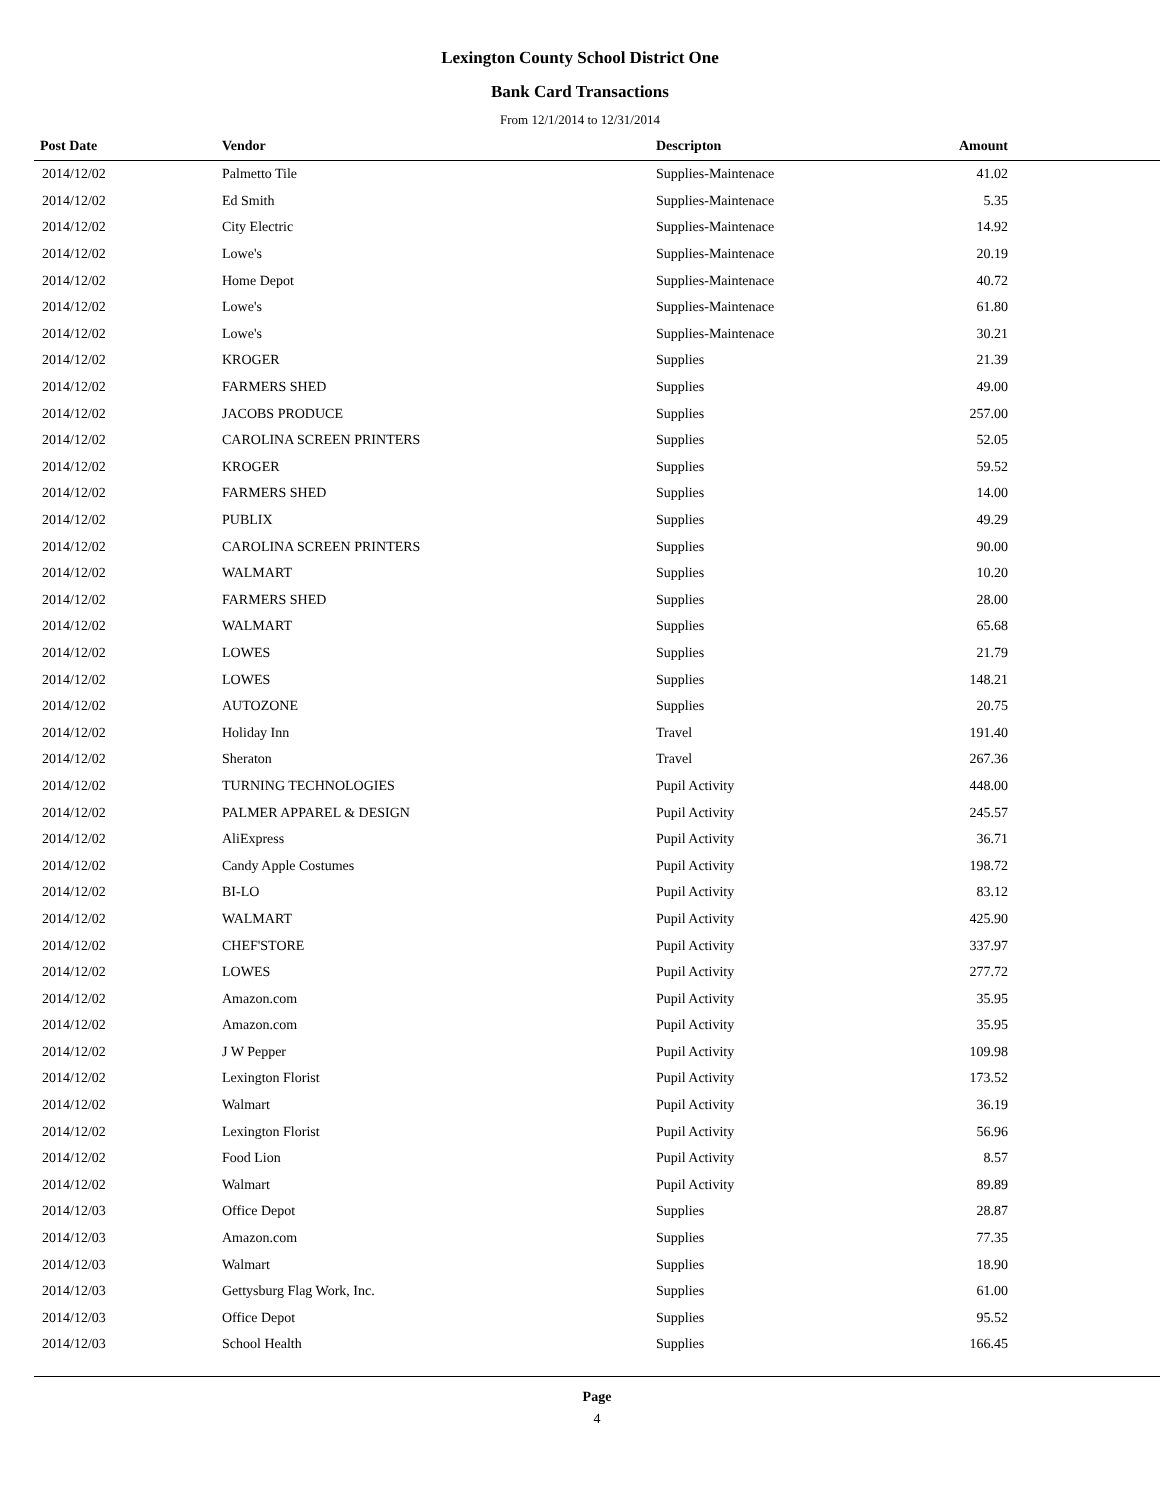Lexington County School District One
Bank Card Transactions
From 12/1/2014 to 12/31/2014
| Post Date | Vendor | Descripton | Amount | |
| --- | --- | --- | --- | --- |
| 2014/12/02 | Palmetto Tile | Supplies-Maintenace | 41.02 | |
| 2014/12/02 | Ed Smith | Supplies-Maintenace | 5.35 | |
| 2014/12/02 | City Electric | Supplies-Maintenace | 14.92 | |
| 2014/12/02 | Lowe's | Supplies-Maintenace | 20.19 | |
| 2014/12/02 | Home Depot | Supplies-Maintenace | 40.72 | |
| 2014/12/02 | Lowe's | Supplies-Maintenace | 61.80 | |
| 2014/12/02 | Lowe's | Supplies-Maintenace | 30.21 | |
| 2014/12/02 | KROGER | Supplies | 21.39 | |
| 2014/12/02 | FARMERS SHED | Supplies | 49.00 | |
| 2014/12/02 | JACOBS PRODUCE | Supplies | 257.00 | |
| 2014/12/02 | CAROLINA SCREEN PRINTERS | Supplies | 52.05 | |
| 2014/12/02 | KROGER | Supplies | 59.52 | |
| 2014/12/02 | FARMERS SHED | Supplies | 14.00 | |
| 2014/12/02 | PUBLIX | Supplies | 49.29 | |
| 2014/12/02 | CAROLINA SCREEN PRINTERS | Supplies | 90.00 | |
| 2014/12/02 | WALMART | Supplies | 10.20 | |
| 2014/12/02 | FARMERS SHED | Supplies | 28.00 | |
| 2014/12/02 | WALMART | Supplies | 65.68 | |
| 2014/12/02 | LOWES | Supplies | 21.79 | |
| 2014/12/02 | LOWES | Supplies | 148.21 | |
| 2014/12/02 | AUTOZONE | Supplies | 20.75 | |
| 2014/12/02 | Holiday Inn | Travel | 191.40 | |
| 2014/12/02 | Sheraton | Travel | 267.36 | |
| 2014/12/02 | TURNING TECHNOLOGIES | Pupil Activity | 448.00 | |
| 2014/12/02 | PALMER APPAREL & DESIGN | Pupil Activity | 245.57 | |
| 2014/12/02 | AliExpress | Pupil Activity | 36.71 | |
| 2014/12/02 | Candy Apple Costumes | Pupil Activity | 198.72 | |
| 2014/12/02 | BI-LO | Pupil Activity | 83.12 | |
| 2014/12/02 | WALMART | Pupil Activity | 425.90 | |
| 2014/12/02 | CHEF'STORE | Pupil Activity | 337.97 | |
| 2014/12/02 | LOWES | Pupil Activity | 277.72 | |
| 2014/12/02 | Amazon.com | Pupil Activity | 35.95 | |
| 2014/12/02 | Amazon.com | Pupil Activity | 35.95 | |
| 2014/12/02 | J W Pepper | Pupil Activity | 109.98 | |
| 2014/12/02 | Lexington Florist | Pupil Activity | 173.52 | |
| 2014/12/02 | Walmart | Pupil Activity | 36.19 | |
| 2014/12/02 | Lexington Florist | Pupil Activity | 56.96 | |
| 2014/12/02 | Food Lion | Pupil Activity | 8.57 | |
| 2014/12/02 | Walmart | Pupil Activity | 89.89 | |
| 2014/12/03 | Office Depot | Supplies | 28.87 | |
| 2014/12/03 | Amazon.com | Supplies | 77.35 | |
| 2014/12/03 | Walmart | Supplies | 18.90 | |
| 2014/12/03 | Gettysburg Flag Work, Inc. | Supplies | 61.00 | |
| 2014/12/03 | Office Depot | Supplies | 95.52 | |
| 2014/12/03 | School Health | Supplies | 166.45 | |
Page
4